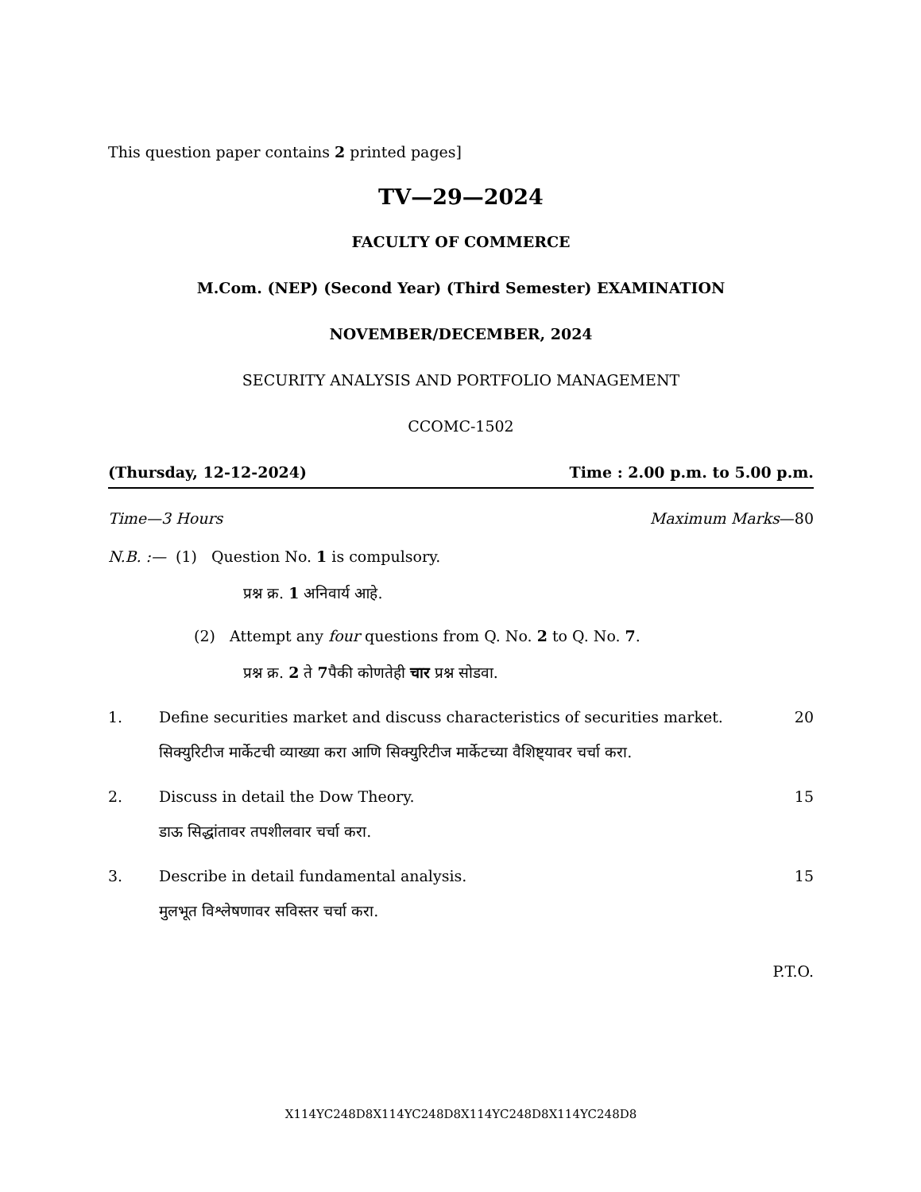This question paper contains 2 printed pages]
TV—29—2024
FACULTY OF COMMERCE
M.Com. (NEP) (Second Year) (Third Semester) EXAMINATION
NOVEMBER/DECEMBER, 2024
SECURITY ANALYSIS AND PORTFOLIO MANAGEMENT
CCOMC-1502
(Thursday, 12-12-2024) Time : 2.00 p.m. to 5.00 p.m.
Time—3 Hours Maximum Marks—80
N.B. :— (1) Question No. 1 is compulsory.
प्रश्न क्र. 1 अनिवार्य आहे.
(2) Attempt any four questions from Q. No. 2 to Q. No. 7.
प्रश्न क्र. 2 ते 7पैकी कोणतेही चार प्रश्न सोडवा.
1. Define securities market and discuss characteristics of securities market. 20
सिक्युरिटीज मार्केटची व्याख्या करा आणि सिक्युरिटीज मार्केटच्या वैशिष्ट्यावर चर्चा करा.
2. Discuss in detail the Dow Theory. 15
डाऊ सिद्धांतावर तपशीलवार चर्चा करा.
3. Describe in detail fundamental analysis. 15
मुलभूत विश्लेषणावर सविस्तर चर्चा करा.
P.T.O.
X114YC248D8X114YC248D8X114YC248D8X114YC248D8